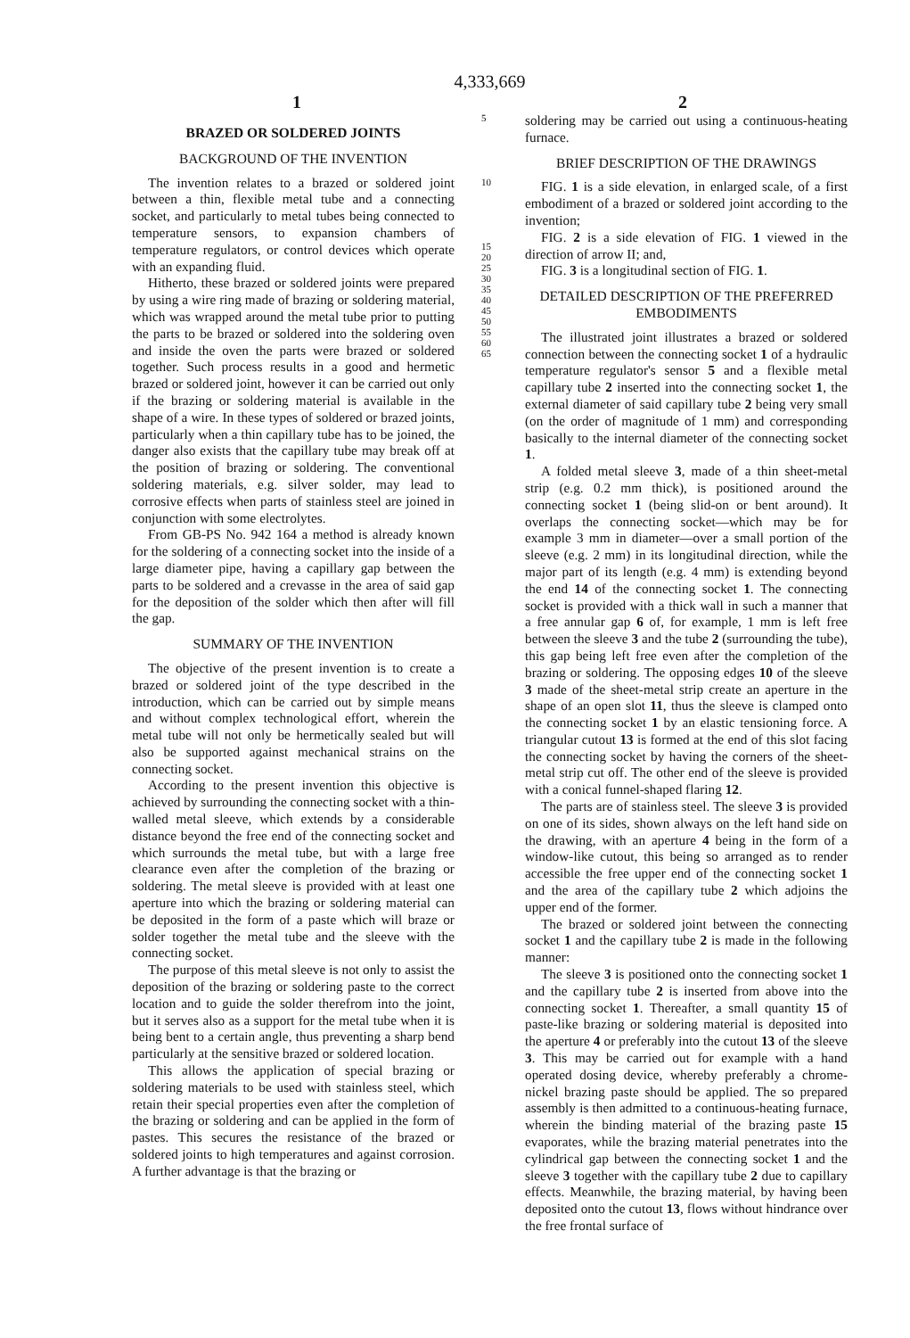4,333,669
1 2
BRAZED OR SOLDERED JOINTS
BACKGROUND OF THE INVENTION
The invention relates to a brazed or soldered joint between a thin, flexible metal tube and a connecting socket, and particularly to metal tubes being connected to temperature sensors, to expansion chambers of temperature regulators, or control devices which operate with an expanding fluid.
Hitherto, these brazed or soldered joints were prepared by using a wire ring made of brazing or soldering material, which was wrapped around the metal tube prior to putting the parts to be brazed or soldered into the soldering oven and inside the oven the parts were brazed or soldered together. Such process results in a good and hermetic brazed or soldered joint, however it can be carried out only if the brazing or soldering material is available in the shape of a wire. In these types of soldered or brazed joints, particularly when a thin capillary tube has to be joined, the danger also exists that the capillary tube may break off at the position of brazing or soldering. The conventional soldering materials, e.g. silver solder, may lead to corrosive effects when parts of stainless steel are joined in conjunction with some electrolytes.
From GB-PS No. 942 164 a method is already known for the soldering of a connecting socket into the inside of a large diameter pipe, having a capillary gap between the parts to be soldered and a crevasse in the area of said gap for the deposition of the solder which then after will fill the gap.
SUMMARY OF THE INVENTION
The objective of the present invention is to create a brazed or soldered joint of the type described in the introduction, which can be carried out by simple means and without complex technological effort, wherein the metal tube will not only be hermetically sealed but will also be supported against mechanical strains on the connecting socket.
According to the present invention this objective is achieved by surrounding the connecting socket with a thin-walled metal sleeve, which extends by a considerable distance beyond the free end of the connecting socket and which surrounds the metal tube, but with a large free clearance even after the completion of the brazing or soldering. The metal sleeve is provided with at least one aperture into which the brazing or soldering material can be deposited in the form of a paste which will braze or solder together the metal tube and the sleeve with the connecting socket.
The purpose of this metal sleeve is not only to assist the deposition of the brazing or soldering paste to the correct location and to guide the solder therefrom into the joint, but it serves also as a support for the metal tube when it is being bent to a certain angle, thus preventing a sharp bend particularly at the sensitive brazed or soldered location.
This allows the application of special brazing or soldering materials to be used with stainless steel, which retain their special properties even after the completion of the brazing or soldering and can be applied in the form of pastes. This secures the resistance of the brazed or soldered joints to high temperatures and against corrosion. A further advantage is that the brazing or
5
10
15
20
25
30
35
40
45
50
55
60
65
soldering may be carried out using a continuous-heating furnace.
BRIEF DESCRIPTION OF THE DRAWINGS
FIG. 1 is a side elevation, in enlarged scale, of a first embodiment of a brazed or soldered joint according to the invention;
FIG. 2 is a side elevation of FIG. 1 viewed in the direction of arrow II; and,
FIG. 3 is a longitudinal section of FIG. 1.
DETAILED DESCRIPTION OF THE PREFERRED EMBODIMENTS
The illustrated joint illustrates a brazed or soldered connection between the connecting socket 1 of a hydraulic temperature regulator's sensor 5 and a flexible metal capillary tube 2 inserted into the connecting socket 1, the external diameter of said capillary tube 2 being very small (on the order of magnitude of 1 mm) and corresponding basically to the internal diameter of the connecting socket 1.
A folded metal sleeve 3, made of a thin sheet-metal strip (e.g. 0.2 mm thick), is positioned around the connecting socket 1 (being slid-on or bent around). It overlaps the connecting socket—which may be for example 3 mm in diameter—over a small portion of the sleeve (e.g. 2 mm) in its longitudinal direction, while the major part of its length (e.g. 4 mm) is extending beyond the end 14 of the connecting socket 1. The connecting socket is provided with a thick wall in such a manner that a free annular gap 6 of, for example, 1 mm is left free between the sleeve 3 and the tube 2 (surrounding the tube), this gap being left free even after the completion of the brazing or soldering. The opposing edges 10 of the sleeve 3 made of the sheet-metal strip create an aperture in the shape of an open slot 11, thus the sleeve is clamped onto the connecting socket 1 by an elastic tensioning force. A triangular cutout 13 is formed at the end of this slot facing the connecting socket by having the corners of the sheet-metal strip cut off. The other end of the sleeve is provided with a conical funnel-shaped flaring 12.
The parts are of stainless steel. The sleeve 3 is provided on one of its sides, shown always on the left hand side on the drawing, with an aperture 4 being in the form of a window-like cutout, this being so arranged as to render accessible the free upper end of the connecting socket 1 and the area of the capillary tube 2 which adjoins the upper end of the former.
The brazed or soldered joint between the connecting socket 1 and the capillary tube 2 is made in the following manner:
The sleeve 3 is positioned onto the connecting socket 1 and the capillary tube 2 is inserted from above into the connecting socket 1. Thereafter, a small quantity 15 of paste-like brazing or soldering material is deposited into the aperture 4 or preferably into the cutout 13 of the sleeve 3. This may be carried out for example with a hand operated dosing device, whereby preferably a chrome-nickel brazing paste should be applied. The so prepared assembly is then admitted to a continuous-heating furnace, wherein the binding material of the brazing paste 15 evaporates, while the brazing material penetrates into the cylindrical gap between the connecting socket 1 and the sleeve 3 together with the capillary tube 2 due to capillary effects. Meanwhile, the brazing material, by having been deposited onto the cutout 13, flows without hindrance over the free frontal surface of